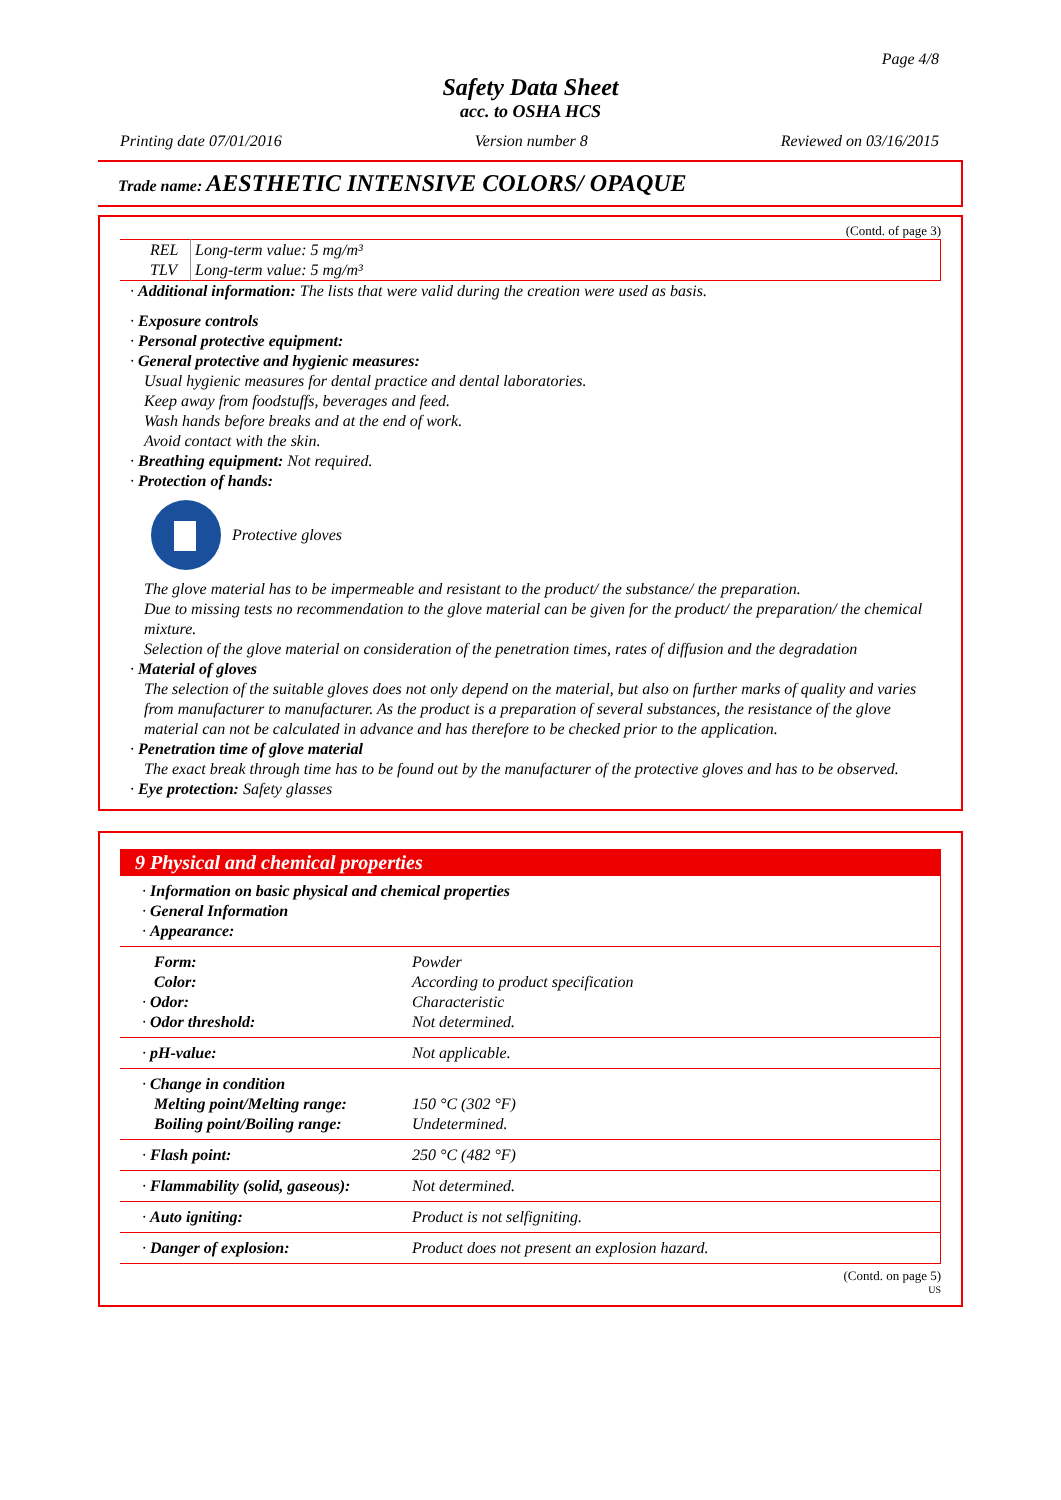Page 4/8
Safety Data Sheet
acc. to OSHA HCS
Printing date 07/01/2016 Version number 8 Reviewed on 03/16/2015
Trade name: AESTHETIC INTENSIVE COLORS/ OPAQUE
(Contd. of page 3)
| REL | Long-term value: 5 mg/m³ |
| TLV | Long-term value: 5 mg/m³ |
· Additional information: The lists that were valid during the creation were used as basis.
· Exposure controls
· Personal protective equipment:
· General protective and hygienic measures:
Usual hygienic measures for dental practice and dental laboratories.
Keep away from foodstuffs, beverages and feed.
Wash hands before breaks and at the end of work.
Avoid contact with the skin.
· Breathing equipment: Not required.
· Protection of hands:
Protective gloves
The glove material has to be impermeable and resistant to the product/ the substance/ the preparation.
Due to missing tests no recommendation to the glove material can be given for the product/ the preparation/ the chemical mixture.
Selection of the glove material on consideration of the penetration times, rates of diffusion and the degradation
· Material of gloves
The selection of the suitable gloves does not only depend on the material, but also on further marks of quality and varies from manufacturer to manufacturer. As the product is a preparation of several substances, the resistance of the glove material can not be calculated in advance and has therefore to be checked prior to the application.
· Penetration time of glove material
The exact break through time has to be found out by the manufacturer of the protective gloves and has to be observed.
· Eye protection: Safety glasses
9 Physical and chemical properties
| · Information on basic physical and chemical properties · General Information · Appearance: | |
| Form: Color: · Odor: · Odor threshold: | Powder According to product specification Characteristic Not determined. |
| · pH-value: | Not applicable. |
| · Change in condition Melting point/Melting range: Boiling point/Boiling range: | 150 °C (302 °F) Undetermined. |
| · Flash point: | 250 °C (482 °F) |
| · Flammability (solid, gaseous): | Not determined. |
| · Auto igniting: | Product is not selfigniting. |
| · Danger of explosion: | Product does not present an explosion hazard. |
(Contd. on page 5)
US